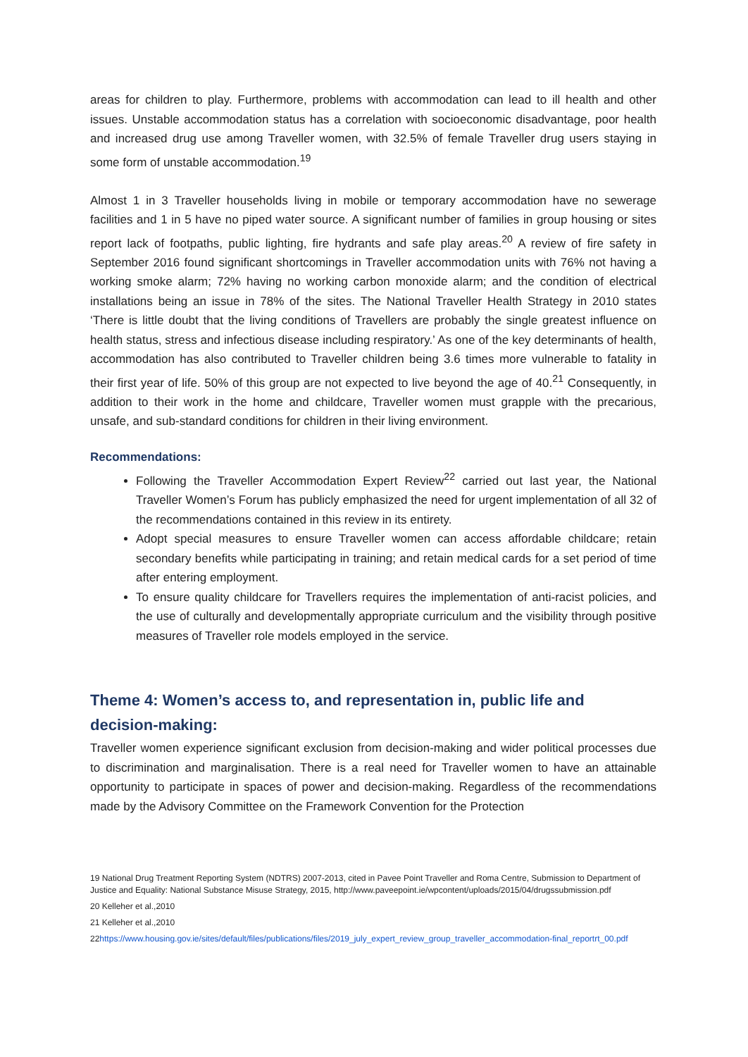areas for children to play. Furthermore, problems with accommodation can lead to ill health and other issues. Unstable accommodation status has a correlation with socioeconomic disadvantage, poor health and increased drug use among Traveller women, with 32.5% of female Traveller drug users staying in some form of unstable accommodation.<sup>19</sup>
Almost 1 in 3 Traveller households living in mobile or temporary accommodation have no sewerage facilities and 1 in 5 have no piped water source. A significant number of families in group housing or sites report lack of footpaths, public lighting, fire hydrants and safe play areas.<sup>20</sup> A review of fire safety in September 2016 found significant shortcomings in Traveller accommodation units with 76% not having a working smoke alarm; 72% having no working carbon monoxide alarm; and the condition of electrical installations being an issue in 78% of the sites. The National Traveller Health Strategy in 2010 states ‘There is little doubt that the living conditions of Travellers are probably the single greatest influence on health status, stress and infectious disease including respiratory.’ As one of the key determinants of health, accommodation has also contributed to Traveller children being 3.6 times more vulnerable to fatality in their first year of life. 50% of this group are not expected to live beyond the age of 40.<sup>21</sup> Consequently, in addition to their work in the home and childcare, Traveller women must grapple with the precarious, unsafe, and sub-standard conditions for children in their living environment.
Recommendations:
Following the Traveller Accommodation Expert Review<sup>22</sup> carried out last year, the National Traveller Women’s Forum has publicly emphasized the need for urgent implementation of all 32 of the recommendations contained in this review in its entirety.
Adopt special measures to ensure Traveller women can access affordable childcare; retain secondary benefits while participating in training; and retain medical cards for a set period of time after entering employment.
To ensure quality childcare for Travellers requires the implementation of anti-racist policies, and the use of culturally and developmentally appropriate curriculum and the visibility through positive measures of Traveller role models employed in the service.
Theme 4: Women’s access to, and representation in, public life and decision-making:
Traveller women experience significant exclusion from decision-making and wider political processes due to discrimination and marginalisation. There is a real need for Traveller women to have an attainable opportunity to participate in spaces of power and decision-making. Regardless of the recommendations made by the Advisory Committee on the Framework Convention for the Protection
19 National Drug Treatment Reporting System (NDTRS) 2007-2013, cited in Pavee Point Traveller and Roma Centre, Submission to Department of Justice and Equality: National Substance Misuse Strategy, 2015, http://www.paveepoint.ie/wpcontent/uploads/2015/04/drugssubmission.pdf
20 Kelleher et al.,2010
21 Kelleher et al.,2010
22https://www.housing.gov.ie/sites/default/files/publications/files/2019_july_expert_review_group_traveller_accommodation-final_reportrt_00.pdf